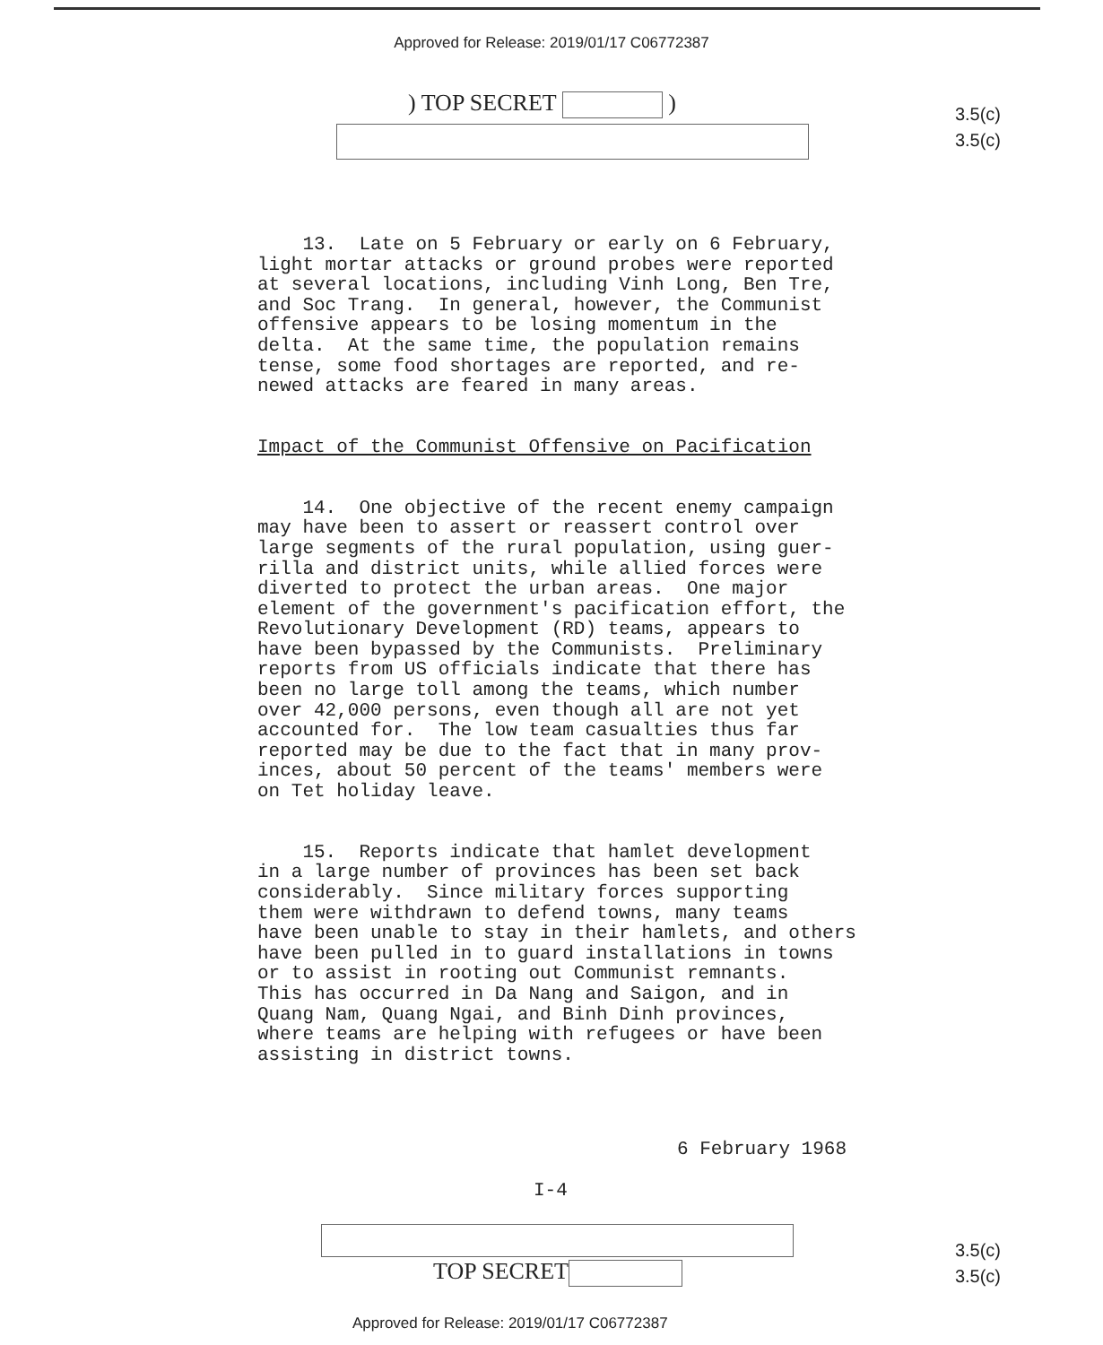Approved for Release: 2019/01/17 C06772387
) TOP SECRET )
3.5(c)
3.5(c)
13. Late on 5 February or early on 6 February, light mortar attacks or ground probes were reported at several locations, including Vinh Long, Ben Tre, and Soc Trang. In general, however, the Communist offensive appears to be losing momentum in the delta. At the same time, the population remains tense, some food shortages are reported, and re- newed attacks are feared in many areas. Impact of the Communist Offensive on Pacification 14. One objective of the recent enemy campaign may have been to assert or reassert control over large segments of the rural population, using guer- rilla and district units, while allied forces were diverted to protect the urban areas. One major element of the government's pacification effort, the Revolutionary Development (RD) teams, appears to have been bypassed by the Communists. Preliminary reports from US officials indicate that there has been no large toll among the teams, which number over 42,000 persons, even though all are not yet accounted for. The low team casualties thus far reported may be due to the fact that in many prov- inces, about 50 percent of the teams' members were on Tet holiday leave. 15. Reports indicate that hamlet development in a large number of provinces has been set back considerably. Since military forces supporting them were withdrawn to defend towns, many teams have been unable to stay in their hamlets, and others have been pulled in to guard installations in towns or to assist in rooting out Communist remnants. This has occurred in Da Nang and Saigon, and in Quang Nam, Quang Ngai, and Binh Dinh provinces, where teams are helping with refugees or have been assisting in district towns.
6 February 1968
I-4
TOP SECRET
3.5(c)
3.5(c)
Approved for Release: 2019/01/17 C06772387